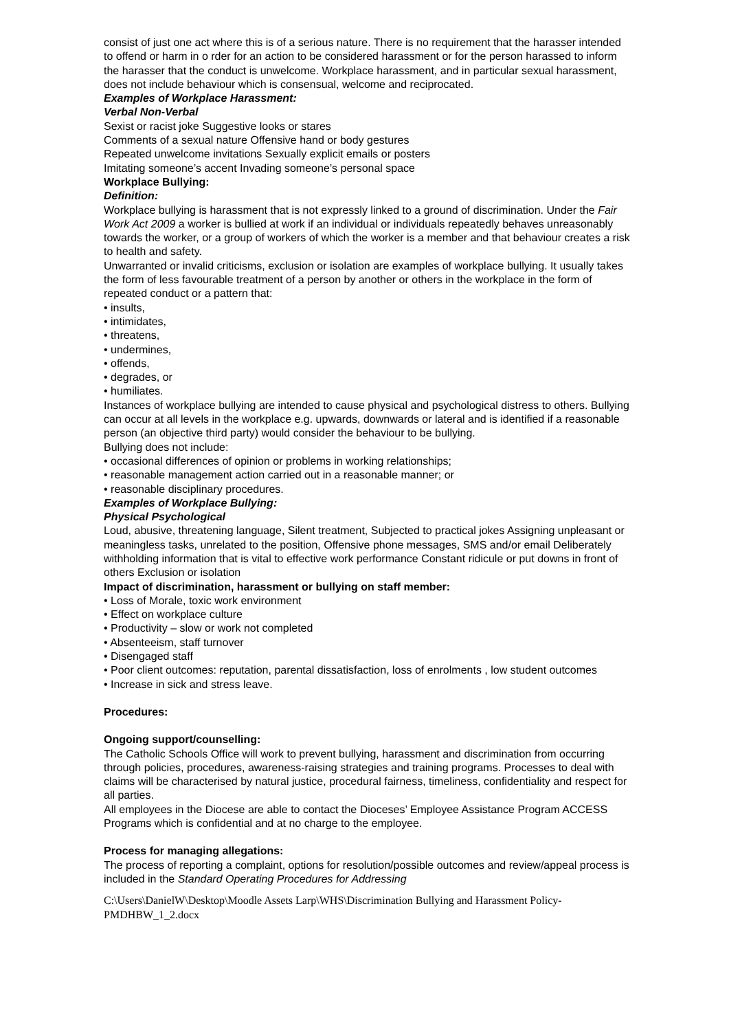consist of just one act where this is of a serious nature. There is no requirement that the harasser intended to offend or harm in o rder for an action to be considered harassment or for the person harassed to inform the harasser that the conduct is unwelcome. Workplace harassment, and in particular sexual harassment, does not include behaviour which is consensual, welcome and reciprocated.
Examples of Workplace Harassment:
Verbal Non-Verbal
Sexist or racist joke Suggestive looks or stares
Comments of a sexual nature Offensive hand or body gestures
Repeated unwelcome invitations Sexually explicit emails or posters
Imitating someone’s accent Invading someone’s personal space
Workplace Bullying:
Definition:
Workplace bullying is harassment that is not expressly linked to a ground of discrimination. Under the Fair Work Act 2009 a worker is bullied at work if an individual or individuals repeatedly behaves unreasonably towards the worker, or a group of workers of which the worker is a member and that behaviour creates a risk to health and safety.
Unwarranted or invalid criticisms, exclusion or isolation are examples of workplace bullying. It usually takes the form of less favourable treatment of a person by another or others in the workplace in the form of repeated conduct or a pattern that:
• insults,
• intimidates,
• threatens,
• undermines,
• offends,
• degrades, or
• humiliates.
Instances of workplace bullying are intended to cause physical and psychological distress to others. Bullying can occur at all levels in the workplace e.g. upwards, downwards or lateral and is identified if a reasonable person (an objective third party) would consider the behaviour to be bullying.
Bullying does not include:
• occasional differences of opinion or problems in working relationships;
• reasonable management action carried out in a reasonable manner; or
• reasonable disciplinary procedures.
Examples of Workplace Bullying:
Physical Psychological
Loud, abusive, threatening language, Silent treatment, Subjected to practical jokes Assigning unpleasant or meaningless tasks, unrelated to the position, Offensive phone messages, SMS and/or email Deliberately withholding information that is vital to effective work performance Constant ridicule or put downs in front of others Exclusion or isolation
Impact of discrimination, harassment or bullying on staff member:
• Loss of Morale, toxic work environment
• Effect on workplace culture
• Productivity – slow or work not completed
• Absenteeism, staff turnover
• Disengaged staff
• Poor client outcomes: reputation, parental dissatisfaction, loss of enrolments , low student outcomes
• Increase in sick and stress leave.
Procedures:
Ongoing support/counselling:
The Catholic Schools Office will work to prevent bullying, harassment and discrimination from occurring through policies, procedures, awareness-raising strategies and training programs. Processes to deal with claims will be characterised by natural justice, procedural fairness, timeliness, confidentiality and respect for all parties.
All employees in the Diocese are able to contact the Dioceses’ Employee Assistance Program ACCESS Programs which is confidential and at no charge to the employee.
Process for managing allegations:
The process of reporting a complaint, options for resolution/possible outcomes and review/appeal process is included in the Standard Operating Procedures for Addressing
C:\Users\DanielW\Desktop\Moodle Assets Larp\WHS\Discrimination Bullying and Harassment Policy-PMDHBW_1_2.docx